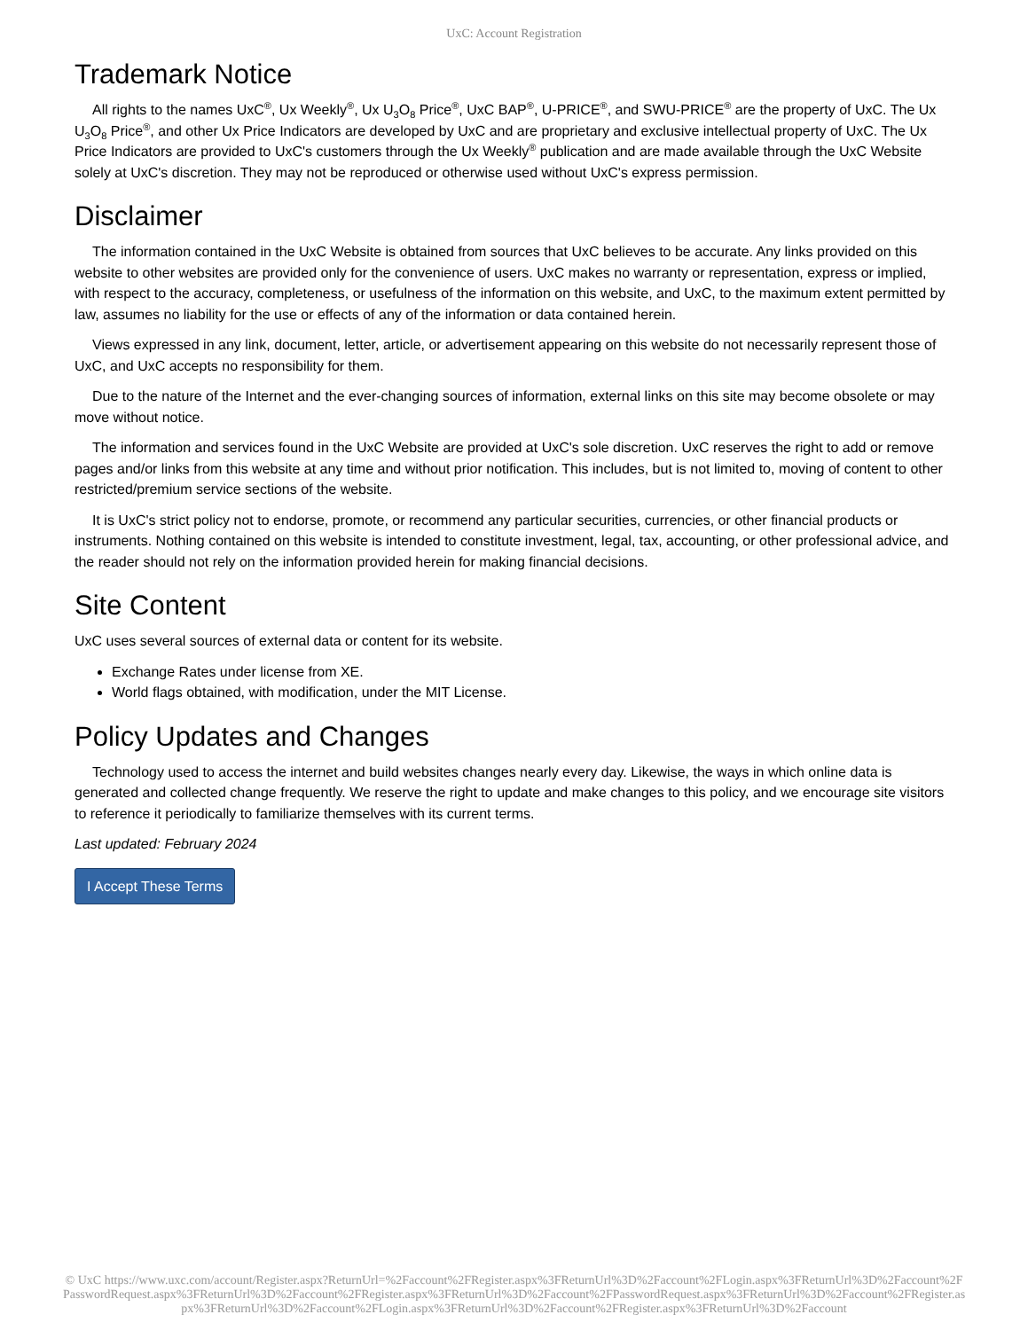UxC: Account Registration
Trademark Notice
All rights to the names UxC<sup>®</sup>, Ux Weekly<sup>®</sup>, Ux U<sub>3</sub>O<sub>8</sub> Price<sup>®</sup>, UxC BAP<sup>®</sup>, U-PRICE<sup>®</sup>, and SWU-PRICE<sup>®</sup> are the property of UxC. The Ux U<sub>3</sub>O<sub>8</sub> Price<sup>®</sup>, and other Ux Price Indicators are developed by UxC and are proprietary and exclusive intellectual property of UxC. The Ux Price Indicators are provided to UxC's customers through the Ux Weekly<sup>®</sup> publication and are made available through the UxC Website solely at UxC's discretion. They may not be reproduced or otherwise used without UxC's express permission.
Disclaimer
The information contained in the UxC Website is obtained from sources that UxC believes to be accurate. Any links provided on this website to other websites are provided only for the convenience of users. UxC makes no warranty or representation, express or implied, with respect to the accuracy, completeness, or usefulness of the information on this website, and UxC, to the maximum extent permitted by law, assumes no liability for the use or effects of any of the information or data contained herein.
Views expressed in any link, document, letter, article, or advertisement appearing on this website do not necessarily represent those of UxC, and UxC accepts no responsibility for them.
Due to the nature of the Internet and the ever-changing sources of information, external links on this site may become obsolete or may move without notice.
The information and services found in the UxC Website are provided at UxC's sole discretion. UxC reserves the right to add or remove pages and/or links from this website at any time and without prior notification. This includes, but is not limited to, moving of content to other restricted/premium service sections of the website.
It is UxC's strict policy not to endorse, promote, or recommend any particular securities, currencies, or other financial products or instruments. Nothing contained on this website is intended to constitute investment, legal, tax, accounting, or other professional advice, and the reader should not rely on the information provided herein for making financial decisions.
Site Content
UxC uses several sources of external data or content for its website.
Exchange Rates under license from XE.
World flags obtained, with modification, under the MIT License.
Policy Updates and Changes
Technology used to access the internet and build websites changes nearly every day. Likewise, the ways in which online data is generated and collected change frequently. We reserve the right to update and make changes to this policy, and we encourage site visitors to reference it periodically to familiarize themselves with its current terms.
Last updated: February 2024
I Accept These Terms
© UxC https://www.uxc.com/account/Register.aspx?ReturnUrl=%2Faccount%2FRegister.aspx%3FReturnUrl%3D%2Faccount%2FLogin.aspx%3FReturnUrl%3D%2Faccount%2FPasswordRequest.aspx%3FReturnUrl%3D%2Faccount%2FRegister.aspx%3FReturnUrl%3D%2Faccount%2FPasswordRequest.aspx%3FReturnUrl%3D%2Faccount%2FRegister.aspx%3FReturnUrl%3D%2Faccount%2FLogin.aspx%3FReturnUrl%3D%2Faccount%2FRegister.aspx%3FReturnUrl%3D%2Faccount